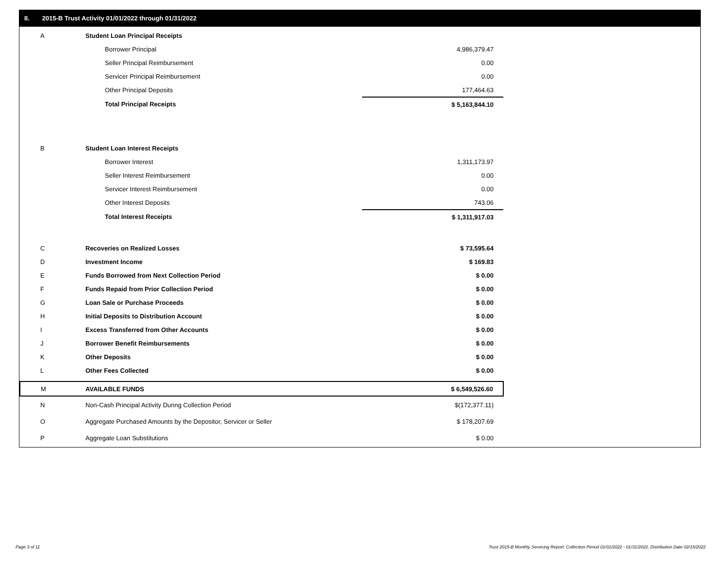II. 2015-B Trust Activity 01/01/2022 through 01/31/2022
| A | Student Loan Principal Receipts | |
| | Borrower Principal | 4,986,379.47 |
| | Seller Principal Reimbursement | 0.00 |
| | Servicer Principal Reimbursement | 0.00 |
| | Other Principal Deposits | 177,464.63 |
| | Total Principal Receipts | $ 5,163,844.10 |
| B | Student Loan Interest Receipts | |
| | Borrower Interest | 1,311,173.97 |
| | Seller Interest Reimbursement | 0.00 |
| | Servicer Interest Reimbursement | 0.00 |
| | Other Interest Deposits | 743.06 |
| | Total Interest Receipts | $ 1,311,917.03 |
| C | Recoveries on Realized Losses | $ 73,595.64 |
| D | Investment Income | $ 169.83 |
| E | Funds Borrowed from Next Collection Period | $ 0.00 |
| F | Funds Repaid from Prior Collection Period | $ 0.00 |
| G | Loan Sale or Purchase Proceeds | $ 0.00 |
| H | Initial Deposits to Distribution Account | $ 0.00 |
| I | Excess Transferred from Other Accounts | $ 0.00 |
| J | Borrower Benefit Reimbursements | $ 0.00 |
| K | Other Deposits | $ 0.00 |
| L | Other Fees Collected | $ 0.00 |
| M | AVAILABLE FUNDS | $ 6,549,526.60 |
| N | Non-Cash Principal Activity During Collection Period | $(172,377.11) |
| O | Aggregate Purchased Amounts by the Depositor, Servicer or Seller | $ 178,207.69 |
| P | Aggregate Loan Substitutions | $ 0.00 |
Page 3 of 11
Trust 2015-B Monthly Servicing Report: Collection Period 01/01/2022 - 01/31/2022, Distribution Date 02/15/2022